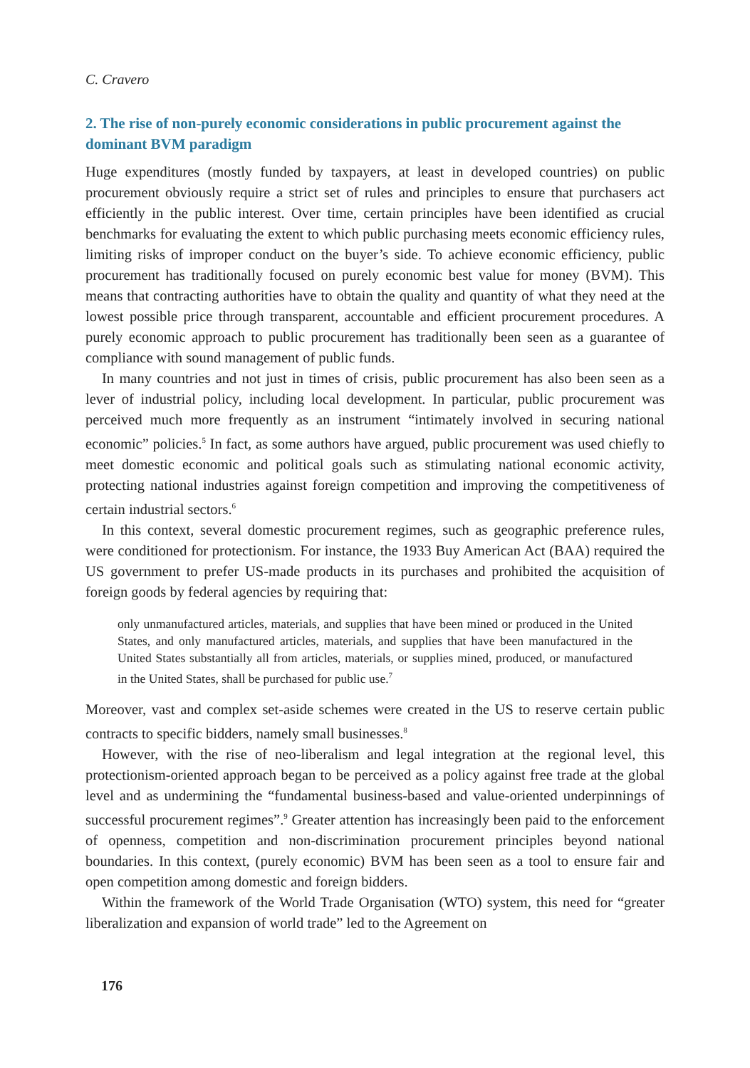C. Cravero
2. The rise of non-purely economic considerations in public procurement against the dominant BVM paradigm
Huge expenditures (mostly funded by taxpayers, at least in developed countries) on public procurement obviously require a strict set of rules and principles to ensure that purchasers act efficiently in the public interest. Over time, certain principles have been identified as crucial benchmarks for evaluating the extent to which public purchasing meets economic efficiency rules, limiting risks of improper conduct on the buyer’s side. To achieve economic efficiency, public procurement has traditionally focused on purely economic best value for money (BVM). This means that contracting authorities have to obtain the quality and quantity of what they need at the lowest possible price through transparent, accountable and efficient procurement procedures. A purely economic approach to public procurement has traditionally been seen as a guarantee of compliance with sound management of public funds.
In many countries and not just in times of crisis, public procurement has also been seen as a lever of industrial policy, including local development. In particular, public procurement was perceived much more frequently as an instrument “intimately involved in securing national economic” policies.<sup>5</sup> In fact, as some authors have argued, public procurement was used chiefly to meet domestic economic and political goals such as stimulating national economic activity, protecting national industries against foreign competition and improving the competitiveness of certain industrial sectors.<sup>6</sup>
In this context, several domestic procurement regimes, such as geographic preference rules, were conditioned for protectionism. For instance, the 1933 Buy American Act (BAA) required the US government to prefer US-made products in its purchases and prohibited the acquisition of foreign goods by federal agencies by requiring that:
only unmanufactured articles, materials, and supplies that have been mined or produced in the United States, and only manufactured articles, materials, and supplies that have been manufactured in the United States substantially all from articles, materials, or supplies mined, produced, or manufactured in the United States, shall be purchased for public use.<sup>7</sup>
Moreover, vast and complex set-aside schemes were created in the US to reserve certain public contracts to specific bidders, namely small businesses.<sup>8</sup>
However, with the rise of neo-liberalism and legal integration at the regional level, this protectionism-oriented approach began to be perceived as a policy against free trade at the global level and as undermining the “fundamental business-based and value-oriented underpinnings of successful procurement regimes”.<sup>9</sup> Greater attention has increasingly been paid to the enforcement of openness, competition and non-discrimination procurement principles beyond national boundaries. In this context, (purely economic) BVM has been seen as a tool to ensure fair and open competition among domestic and foreign bidders.
Within the framework of the World Trade Organisation (WTO) system, this need for “greater liberalization and expansion of world trade” led to the Agreement on
176